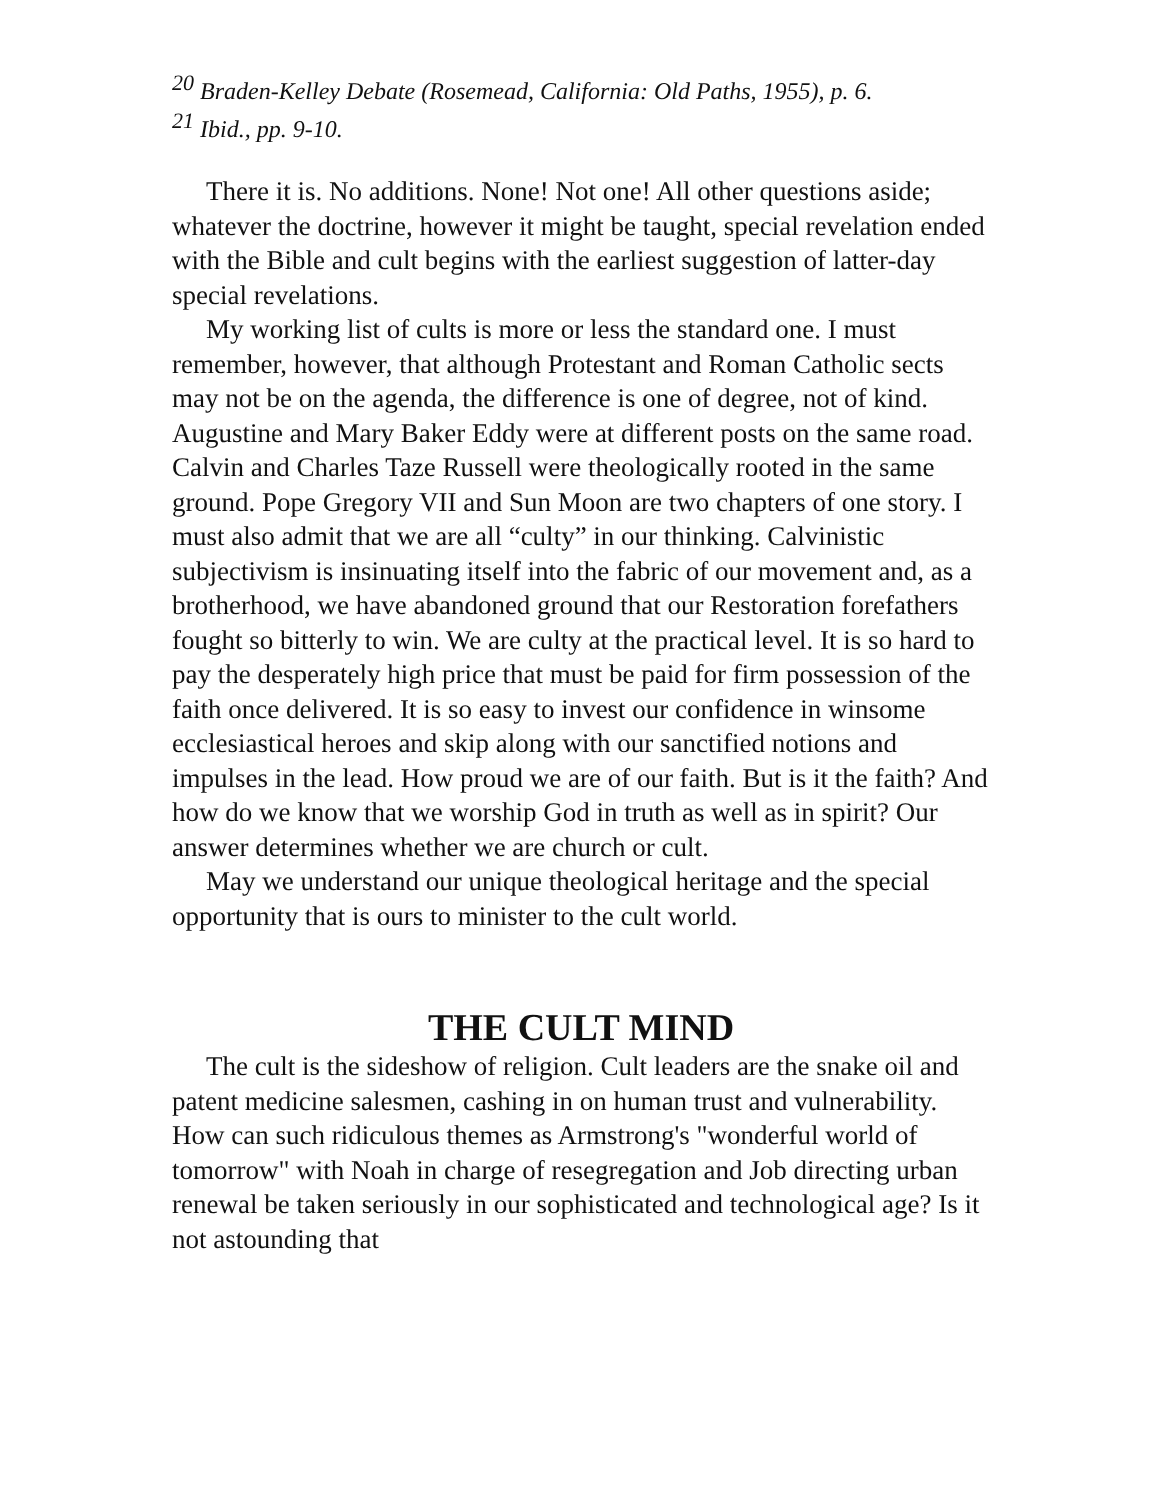<sup>20</sup> Braden-Kelley Debate (Rosemead, California: Old Paths, 1955), p. 6.
<sup>21</sup> Ibid., pp. 9-10.
There it is. No additions. None! Not one! All other questions aside; whatever the doctrine, however it might be taught, special revelation ended with the Bible and cult begins with the earliest suggestion of latter-day special revelations.
My working list of cults is more or less the standard one. I must remember, however, that although Protestant and Roman Catholic sects may not be on the agenda, the difference is one of degree, not of kind. Augustine and Mary Baker Eddy were at different posts on the same road. Calvin and Charles Taze Russell were theologically rooted in the same ground. Pope Gregory VII and Sun Moon are two chapters of one story. I must also admit that we are all “culty” in our thinking. Calvinistic subjectivism is insinuating itself into the fabric of our movement and, as a brotherhood, we have abandoned ground that our Restoration forefathers fought so bitterly to win. We are culty at the practical level. It is so hard to pay the desperately high price that must be paid for firm possession of the faith once delivered. It is so easy to invest our confidence in winsome ecclesiastical heroes and skip along with our sanctified notions and impulses in the lead. How proud we are of our faith. But is it the faith? And how do we know that we worship God in truth as well as in spirit? Our answer determines whether we are church or cult.
May we understand our unique theological heritage and the special opportunity that is ours to minister to the cult world.
THE CULT MIND
The cult is the sideshow of religion. Cult leaders are the snake oil and patent medicine salesmen, cashing in on human trust and vulnerability. How can such ridiculous themes as Armstrong's "wonderful world of tomorrow" with Noah in charge of resegregation and Job directing urban renewal be taken seriously in our sophisticated and technological age? Is it not astounding that